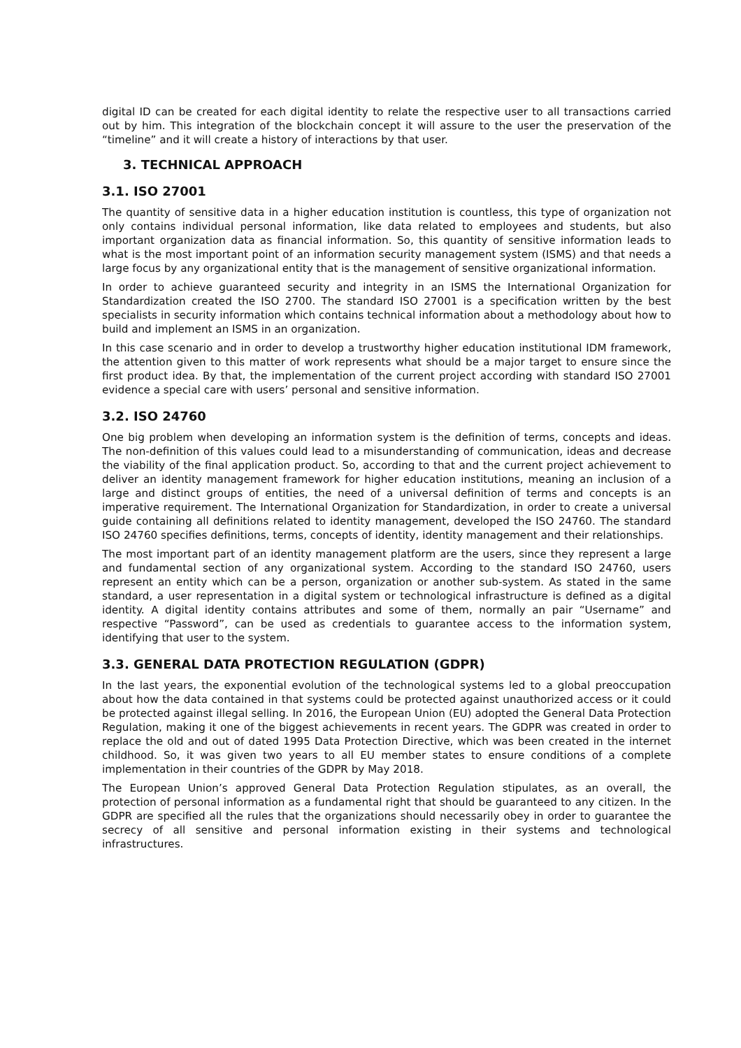digital ID can be created for each digital identity to relate the respective user to all transactions carried out by him. This integration of the blockchain concept it will assure to the user the preservation of the “timeline” and it will create a history of interactions by that user.
3. TECHNICAL APPROACH
3.1. ISO 27001
The quantity of sensitive data in a higher education institution is countless, this type of organization not only contains individual personal information, like data related to employees and students, but also important organization data as financial information. So, this quantity of sensitive information leads to what is the most important point of an information security management system (ISMS) and that needs a large focus by any organizational entity that is the management of sensitive organizational information.
In order to achieve guaranteed security and integrity in an ISMS the International Organization for Standardization created the ISO 2700. The standard ISO 27001 is a specification written by the best specialists in security information which contains technical information about a methodology about how to build and implement an ISMS in an organization.
In this case scenario and in order to develop a trustworthy higher education institutional IDM framework, the attention given to this matter of work represents what should be a major target to ensure since the first product idea. By that, the implementation of the current project according with standard ISO 27001 evidence a special care with users’ personal and sensitive information.
3.2. ISO 24760
One big problem when developing an information system is the definition of terms, concepts and ideas. The non-definition of this values could lead to a misunderstanding of communication, ideas and decrease the viability of the final application product. So, according to that and the current project achievement to deliver an identity management framework for higher education institutions, meaning an inclusion of a large and distinct groups of entities, the need of a universal definition of terms and concepts is an imperative requirement. The International Organization for Standardization, in order to create a universal guide containing all definitions related to identity management, developed the ISO 24760. The standard ISO 24760 specifies definitions, terms, concepts of identity, identity management and their relationships.
The most important part of an identity management platform are the users, since they represent a large and fundamental section of any organizational system. According to the standard ISO 24760, users represent an entity which can be a person, organization or another sub-system. As stated in the same standard, a user representation in a digital system or technological infrastructure is defined as a digital identity. A digital identity contains attributes and some of them, normally an pair “Username” and respective “Password”, can be used as credentials to guarantee access to the information system, identifying that user to the system.
3.3. GENERAL DATA PROTECTION REGULATION (GDPR)
In the last years, the exponential evolution of the technological systems led to a global preoccupation about how the data contained in that systems could be protected against unauthorized access or it could be protected against illegal selling. In 2016, the European Union (EU) adopted the General Data Protection Regulation, making it one of the biggest achievements in recent years. The GDPR was created in order to replace the old and out of dated 1995 Data Protection Directive, which was been created in the internet childhood. So, it was given two years to all EU member states to ensure conditions of a complete implementation in their countries of the GDPR by May 2018.
The European Union’s approved General Data Protection Regulation stipulates, as an overall, the protection of personal information as a fundamental right that should be guaranteed to any citizen. In the GDPR are specified all the rules that the organizations should necessarily obey in order to guarantee the secrecy of all sensitive and personal information existing in their systems and technological infrastructures.